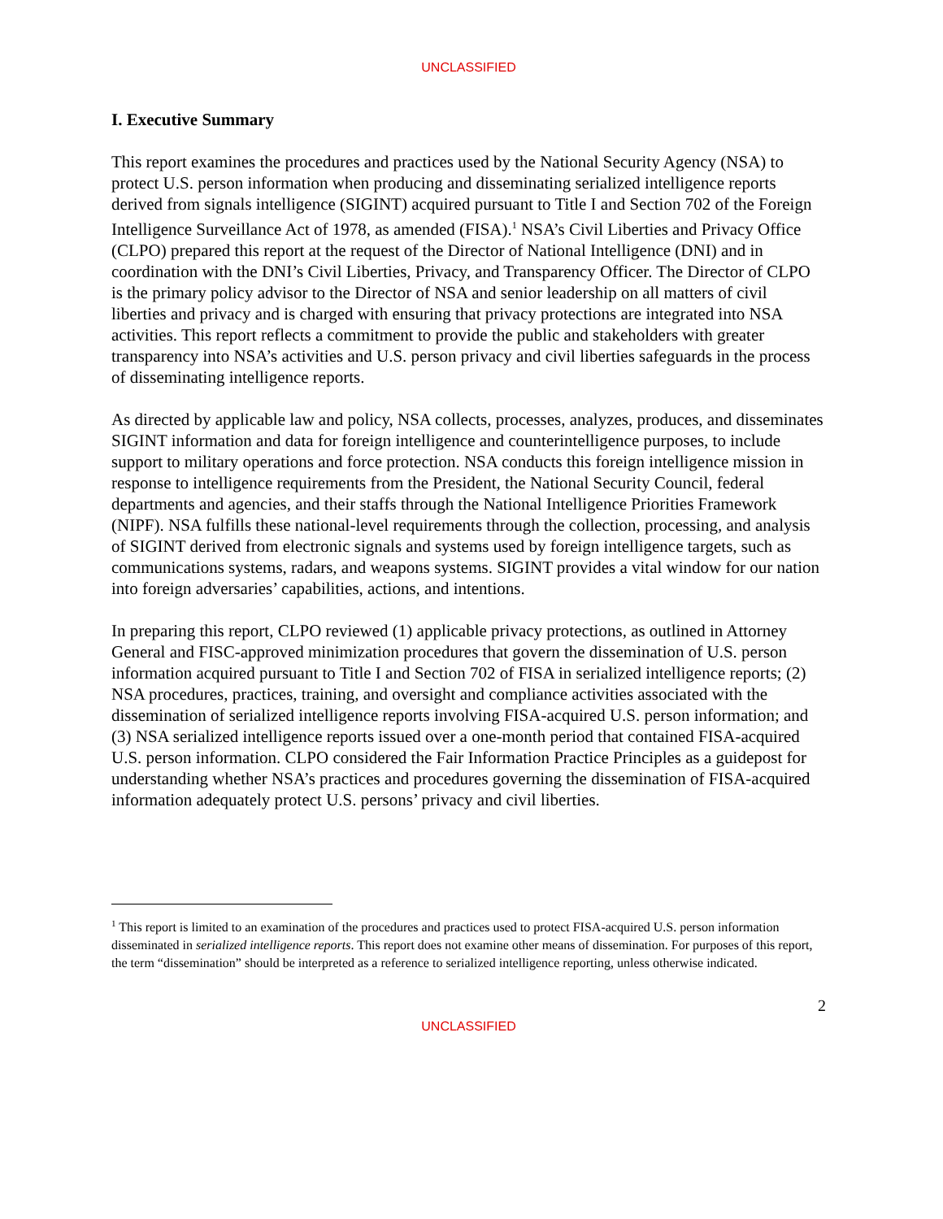UNCLASSIFIED
I. Executive Summary
This report examines the procedures and practices used by the National Security Agency (NSA) to protect U.S. person information when producing and disseminating serialized intelligence reports derived from signals intelligence (SIGINT) acquired pursuant to Title I and Section 702 of the Foreign Intelligence Surveillance Act of 1978, as amended (FISA).<sup>1</sup> NSA’s Civil Liberties and Privacy Office (CLPO) prepared this report at the request of the Director of National Intelligence (DNI) and in coordination with the DNI’s Civil Liberties, Privacy, and Transparency Officer. The Director of CLPO is the primary policy advisor to the Director of NSA and senior leadership on all matters of civil liberties and privacy and is charged with ensuring that privacy protections are integrated into NSA activities. This report reflects a commitment to provide the public and stakeholders with greater transparency into NSA’s activities and U.S. person privacy and civil liberties safeguards in the process of disseminating intelligence reports.
As directed by applicable law and policy, NSA collects, processes, analyzes, produces, and disseminates SIGINT information and data for foreign intelligence and counterintelligence purposes, to include support to military operations and force protection. NSA conducts this foreign intelligence mission in response to intelligence requirements from the President, the National Security Council, federal departments and agencies, and their staffs through the National Intelligence Priorities Framework (NIPF). NSA fulfills these national-level requirements through the collection, processing, and analysis of SIGINT derived from electronic signals and systems used by foreign intelligence targets, such as communications systems, radars, and weapons systems. SIGINT provides a vital window for our nation into foreign adversaries’ capabilities, actions, and intentions.
In preparing this report, CLPO reviewed (1) applicable privacy protections, as outlined in Attorney General and FISC-approved minimization procedures that govern the dissemination of U.S. person information acquired pursuant to Title I and Section 702 of FISA in serialized intelligence reports; (2) NSA procedures, practices, training, and oversight and compliance activities associated with the dissemination of serialized intelligence reports involving FISA-acquired U.S. person information; and (3) NSA serialized intelligence reports issued over a one-month period that contained FISA-acquired U.S. person information. CLPO considered the Fair Information Practice Principles as a guidepost for understanding whether NSA’s practices and procedures governing the dissemination of FISA-acquired information adequately protect U.S. persons’ privacy and civil liberties.
<sup>1</sup> This report is limited to an examination of the procedures and practices used to protect FISA-acquired U.S. person information disseminated in serialized intelligence reports. This report does not examine other means of dissemination. For purposes of this report, the term “dissemination” should be interpreted as a reference to serialized intelligence reporting, unless otherwise indicated.
2
UNCLASSIFIED